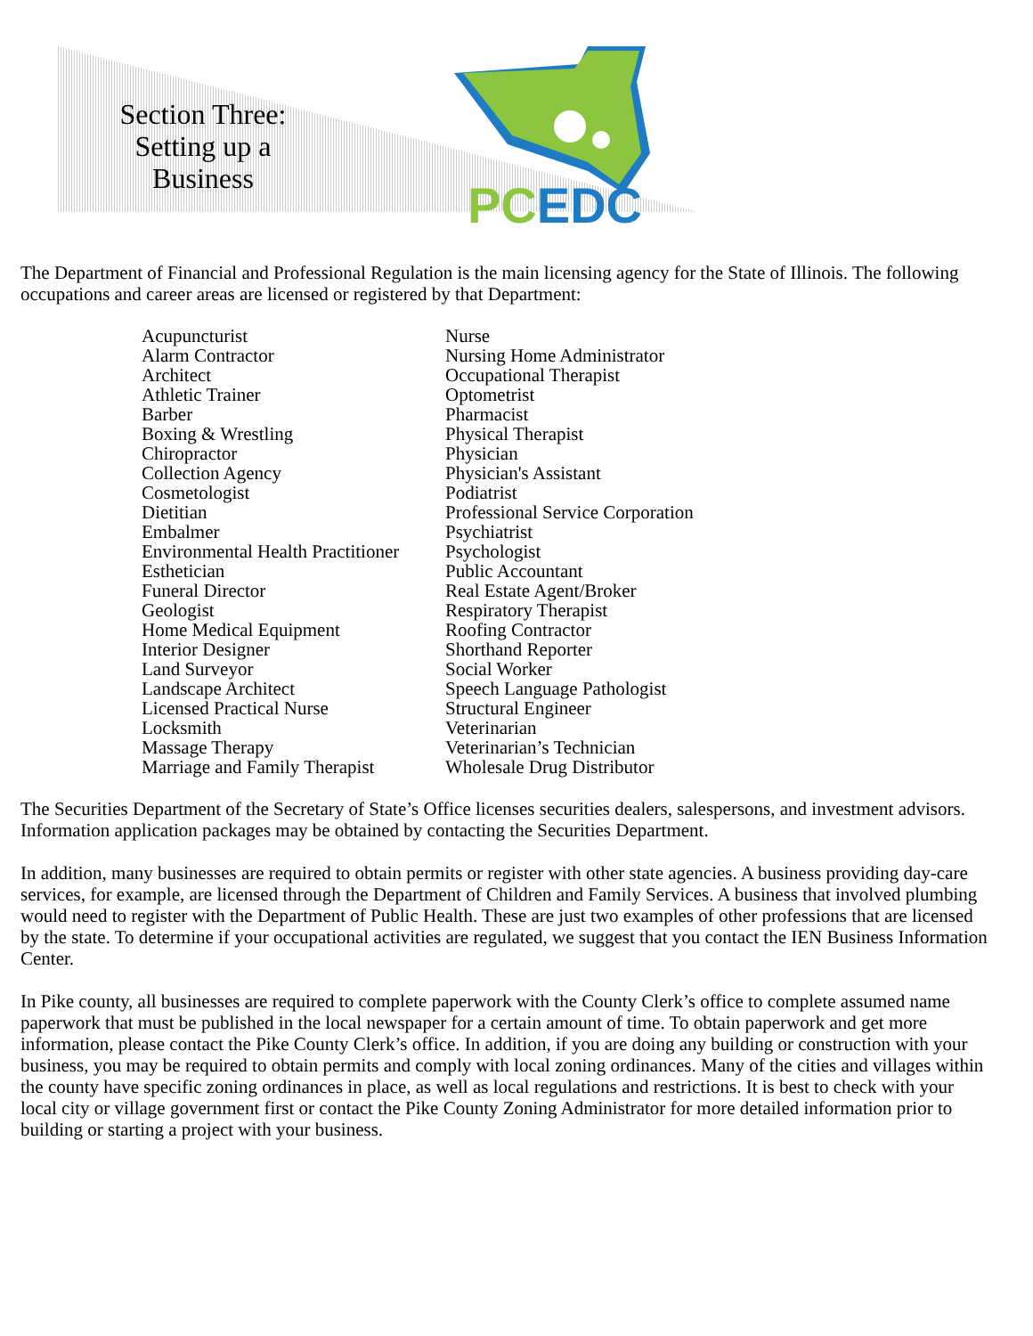Section Three: Setting up a Business
PCEDC
The Department of Financial and Professional Regulation is the main licensing agency for the State of Illinois. The following occupations and career areas are licensed or registered by that Department:
Acupuncturist
Alarm Contractor
Architect
Athletic Trainer
Barber
Boxing & Wrestling
Chiropractor
Collection Agency
Cosmetologist
Dietitian
Embalmer
Environmental Health Practitioner
Esthetician
Funeral Director
Geologist
Home Medical Equipment
Interior Designer
Land Surveyor
Landscape Architect
Licensed Practical Nurse
Locksmith
Massage Therapy
Marriage and Family Therapist
Nurse
Nursing Home Administrator
Occupational Therapist
Optometrist
Pharmacist
Physical Therapist
Physician
Physician's Assistant
Podiatrist
Professional Service Corporation
Psychiatrist
Psychologist
Public Accountant
Real Estate Agent/Broker
Respiratory Therapist
Roofing Contractor
Shorthand Reporter
Social Worker
Speech Language Pathologist
Structural Engineer
Veterinarian
Veterinarian’s Technician
Wholesale Drug Distributor
The Securities Department of the Secretary of State’s Office licenses securities dealers, salespersons, and investment advisors. Information application packages may be obtained by contacting the Securities Department.
In addition, many businesses are required to obtain permits or register with other state agencies. A business providing day-care services, for example, are licensed through the Department of Children and Family Services. A business that involved plumbing would need to register with the Department of Public Health. These are just two examples of other professions that are licensed by the state. To determine if your occupational activities are regulated, we suggest that you contact the IEN Business Information Center.
In Pike county, all businesses are required to complete paperwork with the County Clerk’s office to complete assumed name paperwork that must be published in the local newspaper for a certain amount of time. To obtain paperwork and get more information, please contact the Pike County Clerk’s office. In addition, if you are doing any building or construction with your business, you may be required to obtain permits and comply with local zoning ordinances. Many of the cities and villages within the county have specific zoning ordinances in place, as well as local regulations and restrictions. It is best to check with your local city or village government first or contact the Pike County Zoning Administrator for more detailed information prior to building or starting a project with your business.